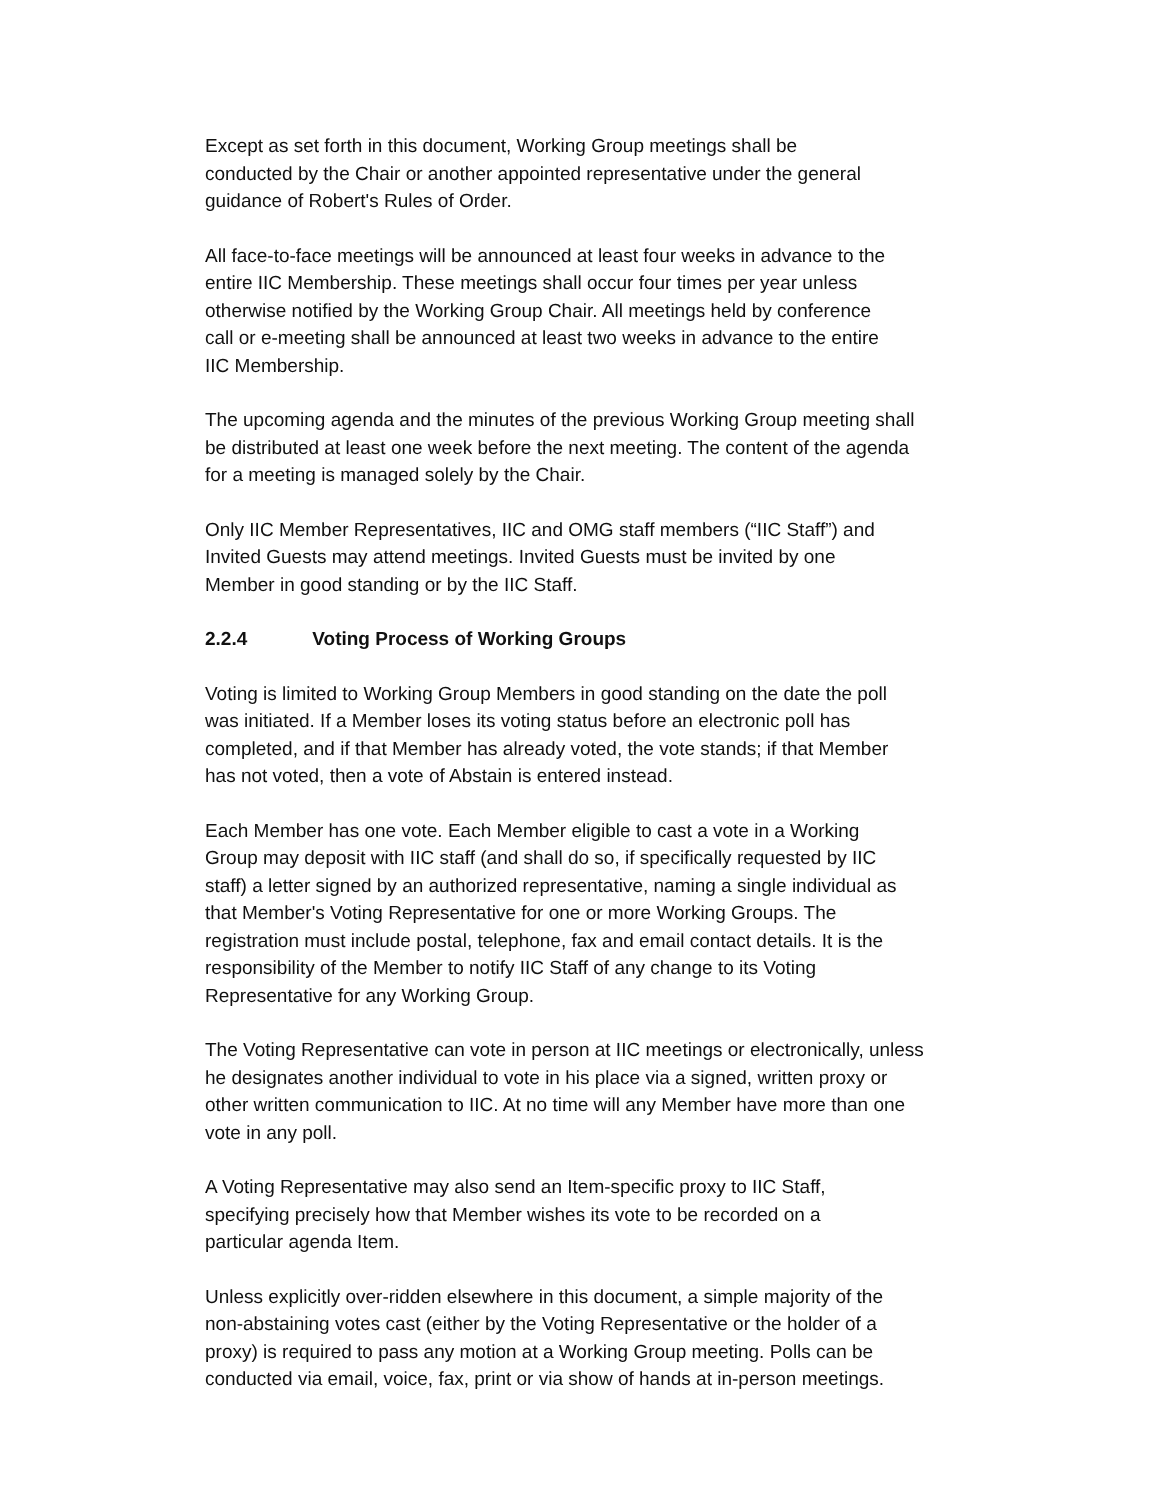Except as set forth in this document, Working Group meetings shall be
conducted by the Chair or another appointed representative under the general
guidance of Robert's Rules of Order.
All face-to-face meetings will be announced at least four weeks in advance to the
entire IIC Membership. These meetings shall occur four times per year unless
otherwise notified by the Working Group Chair. All meetings held by conference
call or e-meeting shall be announced at least two weeks in advance to the entire
IIC Membership.
The upcoming agenda and the minutes of the previous Working Group meeting shall
be distributed at least one week before the next meeting. The content of the agenda
for a meeting is managed solely by the Chair.
Only IIC Member Representatives, IIC and OMG staff members (“IIC Staff”) and
Invited Guests may attend meetings. Invited Guests must be invited by one
Member in good standing or by the IIC Staff.
2.2.4 Voting Process of Working Groups
Voting is limited to Working Group Members in good standing on the date the poll
was initiated. If a Member loses its voting status before an electronic poll has
completed, and if that Member has already voted, the vote stands; if that Member
has not voted, then a vote of Abstain is entered instead.
Each Member has one vote. Each Member eligible to cast a vote in a Working
Group may deposit with IIC staff (and shall do so, if specifically requested by IIC
staff) a letter signed by an authorized representative, naming a single individual as
that Member's Voting Representative for one or more Working Groups. The
registration must include postal, telephone, fax and email contact details. It is the
responsibility of the Member to notify IIC Staff of any change to its Voting
Representative for any Working Group.
The Voting Representative can vote in person at IIC meetings or electronically, unless
he designates another individual to vote in his place via a signed, written proxy or
other written communication to IIC. At no time will any Member have more than one
vote in any poll.
A Voting Representative may also send an Item-specific proxy to IIC Staff,
specifying precisely how that Member wishes its vote to be recorded on a
particular agenda Item.
Unless explicitly over-ridden elsewhere in this document, a simple majority of the
non-abstaining votes cast (either by the Voting Representative or the holder of a
proxy) is required to pass any motion at a Working Group meeting. Polls can be
conducted via email, voice, fax, print or via show of hands at in-person meetings.